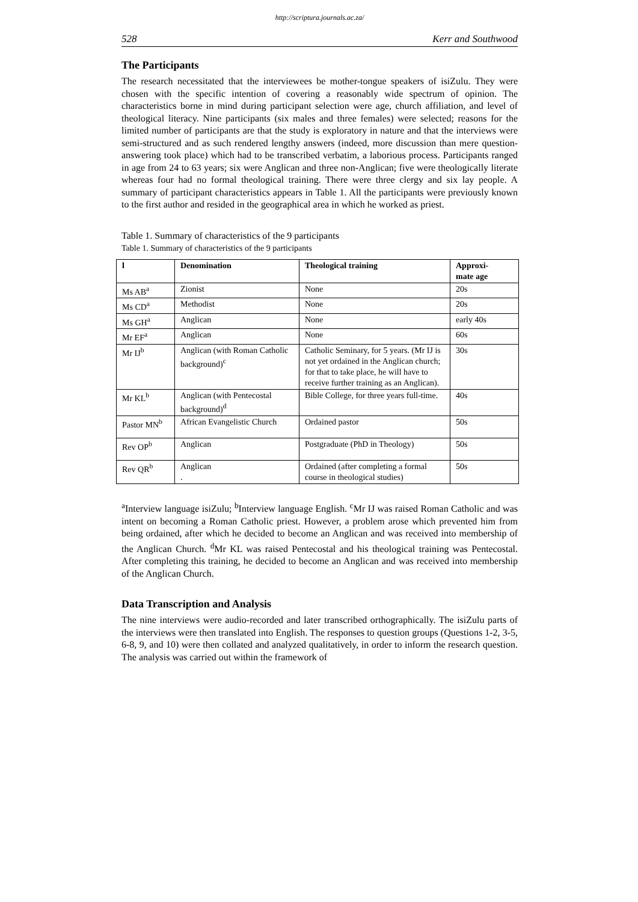http://scriptura.journals.ac.za/
528 Kerr and Southwood
The Participants
The research necessitated that the interviewees be mother-tongue speakers of isiZulu. They were chosen with the specific intention of covering a reasonably wide spectrum of opinion. The characteristics borne in mind during participant selection were age, church affiliation, and level of theological literacy. Nine participants (six males and three females) were selected; reasons for the limited number of participants are that the study is exploratory in nature and that the interviews were semi-structured and as such rendered lengthy answers (indeed, more discussion than mere question-answering took place) which had to be transcribed verbatim, a laborious process. Participants ranged in age from 24 to 63 years; six were Anglican and three non-Anglican; five were theologically literate whereas four had no formal theological training. There were three clergy and six lay people. A summary of participant characteristics appears in Table 1. All the participants were previously known to the first author and resided in the geographical area in which he worked as priest.
Table 1. Summary of characteristics of the 9 participants
Table 1. Summary of characteristics of the 9 participants
| l | Denomination | Theological training | Approxi- mate age |
| --- | --- | --- | --- |
| Ms AB<sup>a</sup> | Zionist | None | 20s |
| Ms CD<sup>a</sup> | Methodist | None | 20s |
| Ms GH<sup>a</sup> | Anglican | None | early 40s |
| Mr EF<sup>a</sup> | Anglican | None | 60s |
| Mr IJ<sup>b</sup> | Anglican (with Roman Catholic background)<sup>c</sup> | Catholic Seminary, for 5 years. (Mr IJ is not yet ordained in the Anglican church; for that to take place, he will have to receive further training as an Anglican). | 30s |
| Mr KL<sup>b</sup> | Anglican (with Pentecostal background)<sup>d</sup> | Bible College, for three years full-time. | 40s |
| Pastor MN<sup>b</sup> | African Evangelistic Church | Ordained pastor | 50s |
| Rev OP<sup>b</sup> | Anglican | Postgraduate (PhD in Theology) | 50s |
| Rev QR<sup>b</sup> | Anglican . | Ordained (after completing a formal course in theological studies) | 50s |
<sup>a</sup> Interview language isiZulu; <sup>b</sup>Interview language English. <sup>c</sup>Mr IJ was raised Roman Catholic and was intent on becoming a Roman Catholic priest. However, a problem arose which prevented him from being ordained, after which he decided to become an Anglican and was received into membership of the Anglican Church. <sup>d</sup>Mr KL was raised Pentecostal and his theological training was Pentecostal. After completing this training, he decided to become an Anglican and was received into membership of the Anglican Church.
Data Transcription and Analysis
The nine interviews were audio-recorded and later transcribed orthographically. The isiZulu parts of the interviews were then translated into English. The responses to question groups (Questions 1-2, 3-5, 6-8, 9, and 10) were then collated and analyzed qualitatively, in order to inform the research question. The analysis was carried out within the framework of